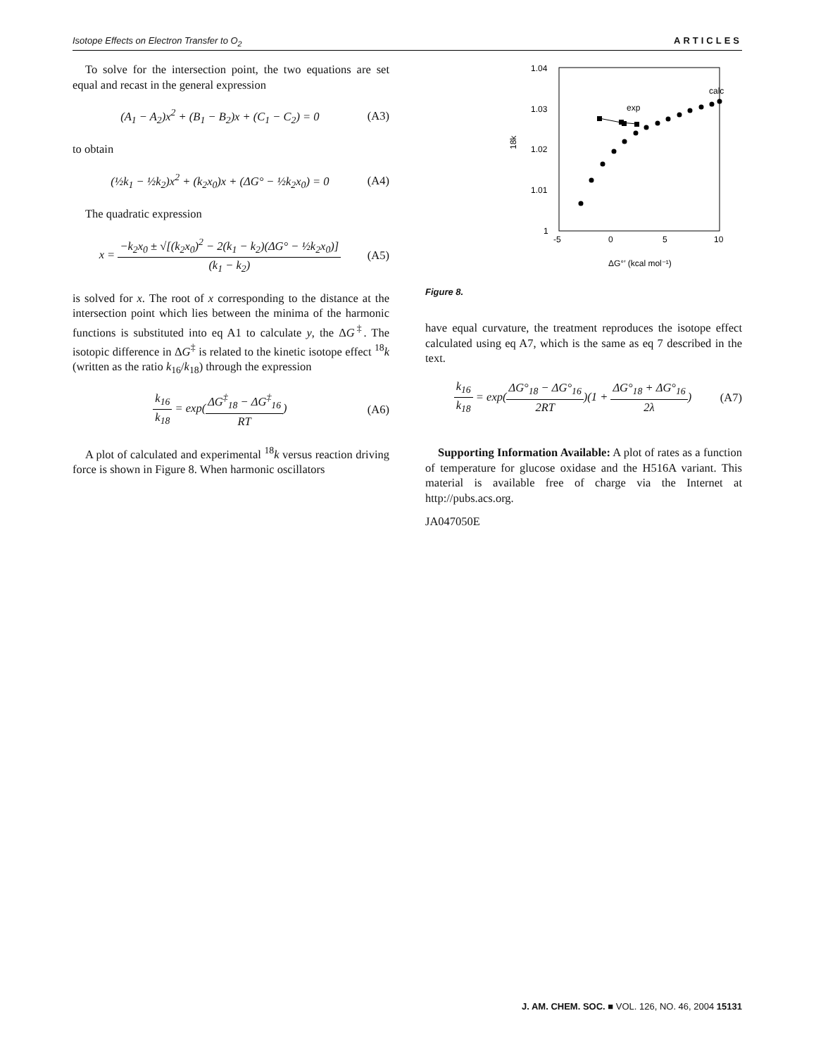Isotope Effects on Electron Transfer to O<sub>2</sub> ARTICLES
To solve for the intersection point, the two equations are set equal and recast in the general expression
(A<sub>1</sub> − A<sub>2</sub>)x<sup>2</sup> + (B<sub>1</sub> − B<sub>2</sub>)x + (C<sub>1</sub> − C<sub>2</sub>) = 0 (A3)
to obtain
(½k<sub>1</sub> − ½k<sub>2</sub>)x<sup>2</sup> + (k<sub>2</sub>x<sub>0</sub>)x + (ΔG° − ½k<sub>2</sub>x<sub>0</sub>) = 0 (A4)
The quadratic expression
x = −k<sub>2</sub>x<sub>0</sub> ± √[(k<sub>2</sub>x<sub>0</sub>)<sup>2</sup> − 2(k<sub>1</sub> − k<sub>2</sub>)(ΔG° − ½k<sub>2</sub>x<sub>0</sub>)] (k<sub>1</sub> − k<sub>2</sub>) (A5)
is solved for x. The root of x corresponding to the distance at the intersection point which lies between the minima of the harmonic functions is substituted into eq A1 to calculate y, the ΔG<sup>‡</sup>. The isotopic difference in ΔG<sup>‡</sup> is related to the kinetic isotope effect <sup>18</sup>k (written as the ratio k<sub>16</sub>/k<sub>18</sub>) through the expression
k<sub>16</sub> k<sub>18</sub> = exp(ΔG<sup>‡</sup><sub>18</sub> − ΔG<sup>‡</sup><sub>16</sub> RT) (A6)
A plot of calculated and experimental <sup>18</sup>k versus reaction driving force is shown in Figure 8. When harmonic oscillators
1.04
1.03
1.02
1.01
1
-5
0
5
10
18k
calc
exp
ΔG°′ (kcal mol⁻¹)
Figure 8.
have equal curvature, the treatment reproduces the isotope effect calculated using eq A7, which is the same as eq 7 described in the text.
k<sub>16</sub> k<sub>18</sub> = exp(ΔG°<sub>18</sub> − ΔG°<sub>16</sub> 2RT)(1 + ΔG°<sub>18</sub> + ΔG°<sub>16</sub> 2λ) (A7)
Supporting Information Available: A plot of rates as a function of temperature for glucose oxidase and the H516A variant. This material is available free of charge via the Internet at http://pubs.acs.org.
JA047050E
J. AM. CHEM. SOC. ■ VOL. 126, NO. 46, 2004 15131